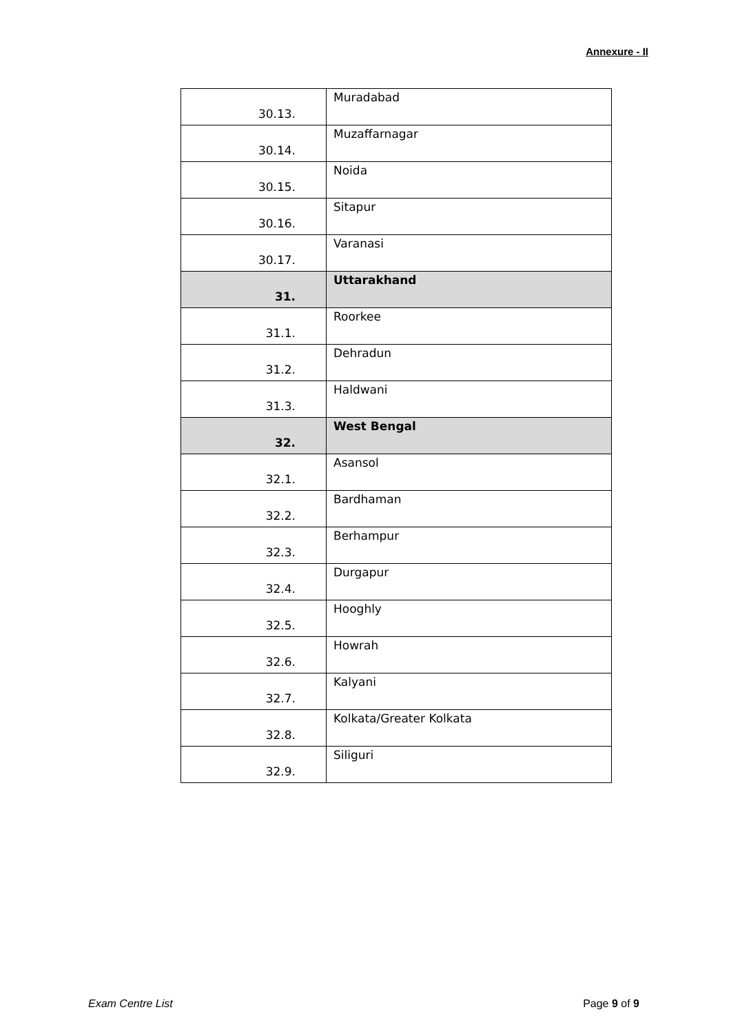Annexure - II
| 30.13. | Muradabad |
| 30.14. | Muzaffarnagar |
| 30.15. | Noida |
| 30.16. | Sitapur |
| 30.17. | Varanasi |
| 31. | Uttarakhand |
| 31.1. | Roorkee |
| 31.2. | Dehradun |
| 31.3. | Haldwani |
| 32. | West Bengal |
| 32.1. | Asansol |
| 32.2. | Bardhaman |
| 32.3. | Berhampur |
| 32.4. | Durgapur |
| 32.5. | Hooghly |
| 32.6. | Howrah |
| 32.7. | Kalyani |
| 32.8. | Kolkata/Greater Kolkata |
| 32.9. | Siliguri |
Exam Centre List Page 9 of 9